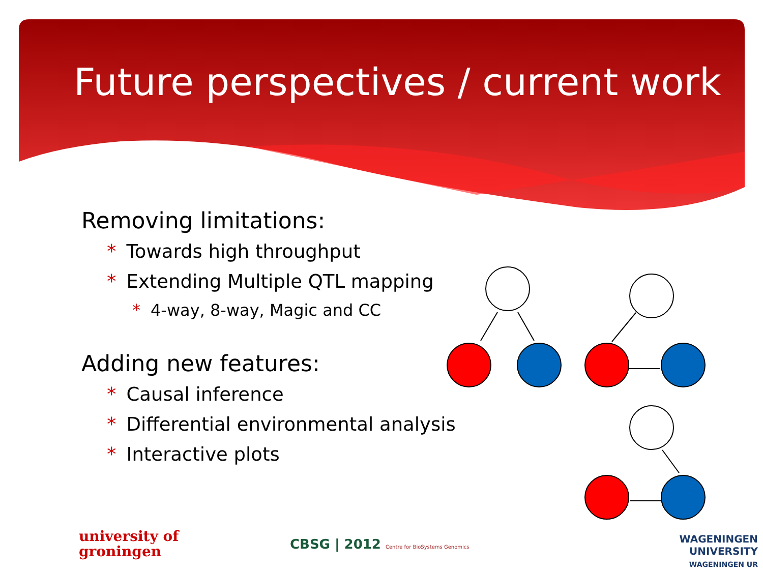Future perspectives / current work
Removing limitations:
* Towards high throughput
* Extending Multiple QTL mapping
* 4-way, 8-way, Magic and CC
Adding new features:
* Causal inference
* Differential environmental analysis
* Interactive plots
university of
groningen
CBSG | 2012 Centre for BioSystems Genomics
WAGENINGEN UNIVERSITY
WAGENINGEN UR